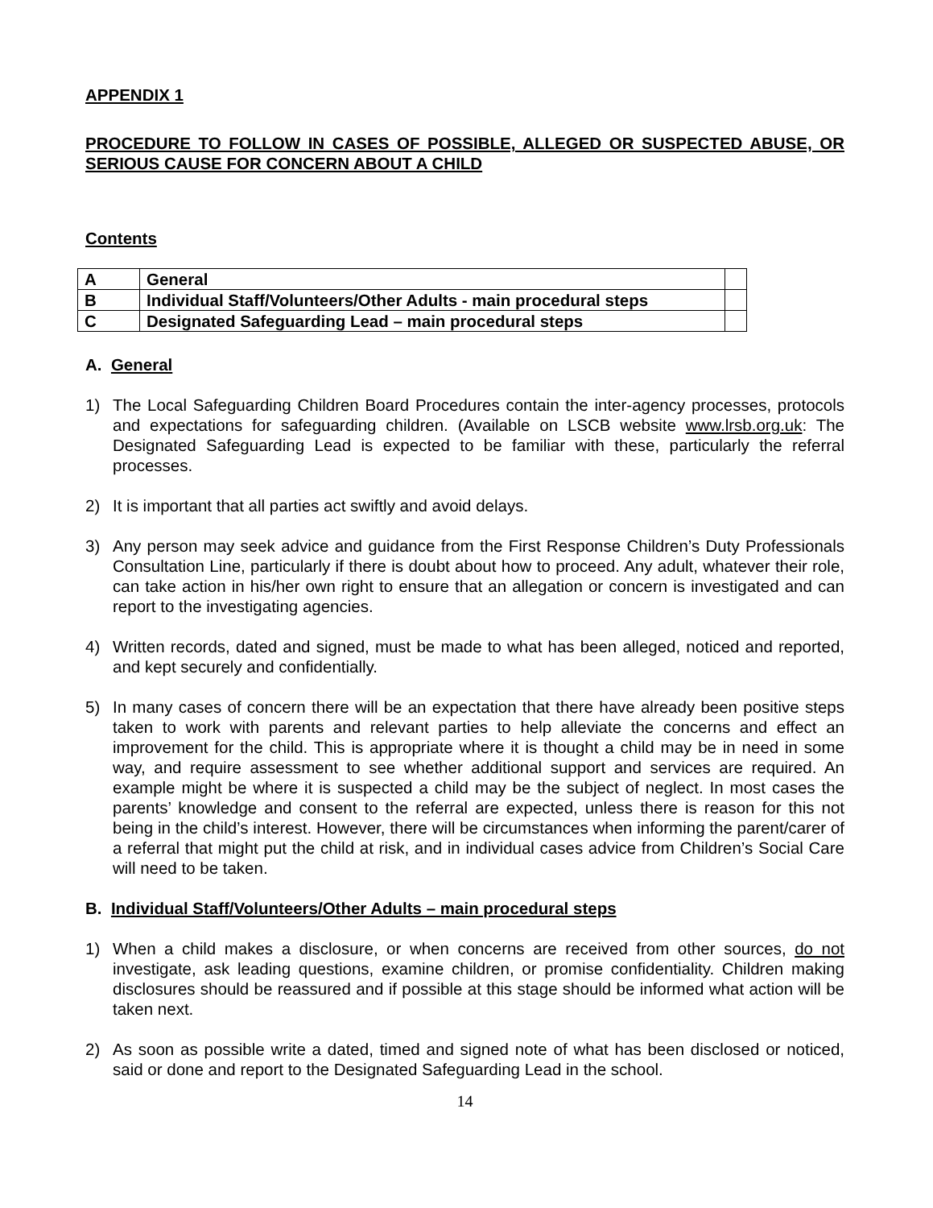APPENDIX 1
PROCEDURE TO FOLLOW IN CASES OF POSSIBLE, ALLEGED OR SUSPECTED ABUSE, OR SERIOUS CAUSE FOR CONCERN ABOUT A CHILD
Contents
| A | General | |
| B | Individual Staff/Volunteers/Other Adults - main procedural steps | |
| C | Designated Safeguarding Lead – main procedural steps | |
A. General
1) The Local Safeguarding Children Board Procedures contain the inter-agency processes, protocols and expectations for safeguarding children. (Available on LSCB website www.lrsb.org.uk: The Designated Safeguarding Lead is expected to be familiar with these, particularly the referral processes.
2) It is important that all parties act swiftly and avoid delays.
3) Any person may seek advice and guidance from the First Response Children’s Duty Professionals Consultation Line, particularly if there is doubt about how to proceed. Any adult, whatever their role, can take action in his/her own right to ensure that an allegation or concern is investigated and can report to the investigating agencies.
4) Written records, dated and signed, must be made to what has been alleged, noticed and reported, and kept securely and confidentially.
5) In many cases of concern there will be an expectation that there have already been positive steps taken to work with parents and relevant parties to help alleviate the concerns and effect an improvement for the child. This is appropriate where it is thought a child may be in need in some way, and require assessment to see whether additional support and services are required. An example might be where it is suspected a child may be the subject of neglect. In most cases the parents’ knowledge and consent to the referral are expected, unless there is reason for this not being in the child’s interest. However, there will be circumstances when informing the parent/carer of a referral that might put the child at risk, and in individual cases advice from Children’s Social Care will need to be taken.
B. Individual Staff/Volunteers/Other Adults – main procedural steps
1) When a child makes a disclosure, or when concerns are received from other sources, do not investigate, ask leading questions, examine children, or promise confidentiality. Children making disclosures should be reassured and if possible at this stage should be informed what action will be taken next.
2) As soon as possible write a dated, timed and signed note of what has been disclosed or noticed, said or done and report to the Designated Safeguarding Lead in the school.
14